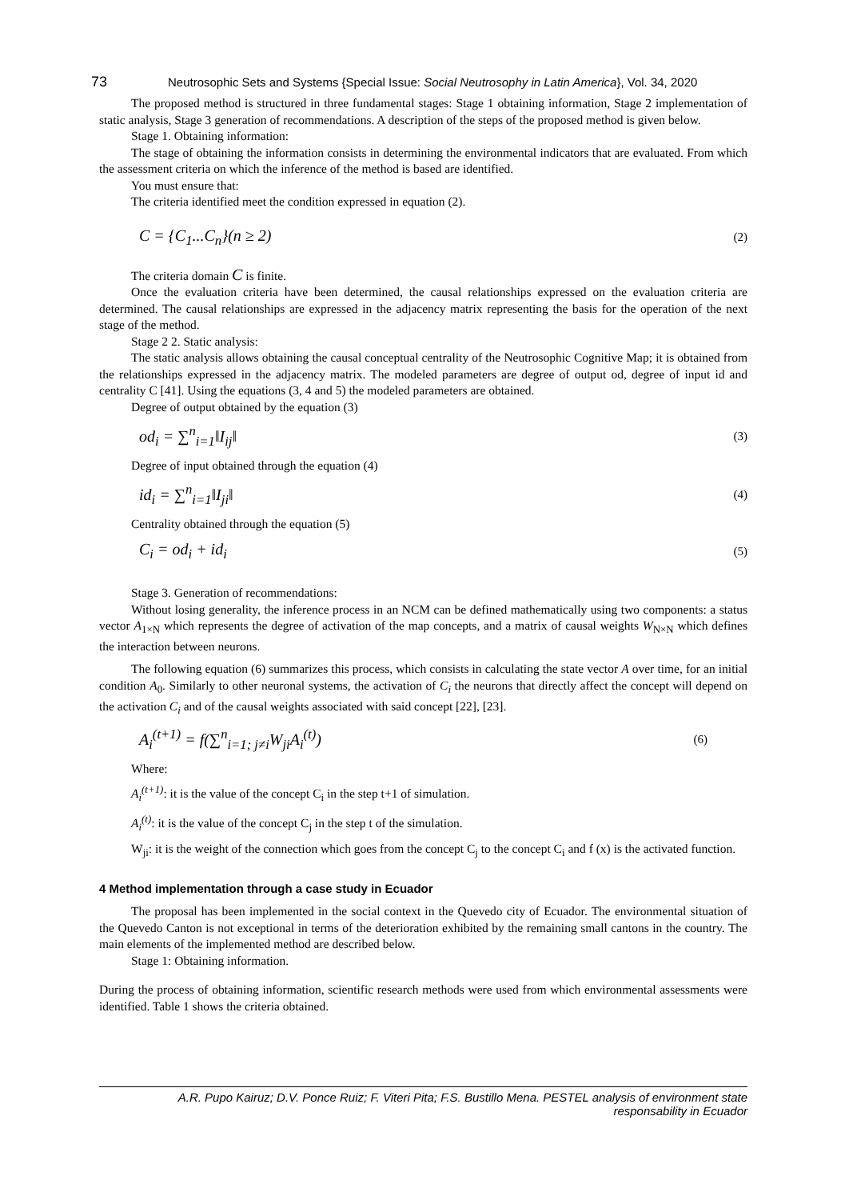73 Neutrosophic Sets and Systems {Special Issue: Social Neutrosophy in Latin America}, Vol. 34, 2020
The proposed method is structured in three fundamental stages: Stage 1 obtaining information, Stage 2 implementation of static analysis, Stage 3 generation of recommendations. A description of the steps of the proposed method is given below.
Stage 1. Obtaining information:
The stage of obtaining the information consists in determining the environmental indicators that are evaluated. From which the assessment criteria on which the inference of the method is based are identified.
You must ensure that:
The criteria identified meet the condition expressed in equation (2).
C = {C<sub>1</sub>...C<sub>n</sub>}(n ≥ 2) (2)
The criteria domain C is finite.
Once the evaluation criteria have been determined, the causal relationships expressed on the evaluation criteria are determined. The causal relationships are expressed in the adjacency matrix representing the basis for the operation of the next stage of the method.
Stage 2 2. Static analysis:
The static analysis allows obtaining the causal conceptual centrality of the Neutrosophic Cognitive Map; it is obtained from the relationships expressed in the adjacency matrix. The modeled parameters are degree of output od, degree of input id and centrality C [41]. Using the equations (3, 4 and 5) the modeled parameters are obtained.
Degree of output obtained by the equation (3)
od<sub>i</sub> = ∑<sup>n</sup><sub>i=1</sub>‖I<sub>ij</sub>‖ (3)
Degree of input obtained through the equation (4)
id<sub>i</sub> = ∑<sup>n</sup><sub>i=1</sub>‖I<sub>ji</sub>‖ (4)
Centrality obtained through the equation (5)
C<sub>i</sub> = od<sub>i</sub> + id<sub>i</sub> (5)
Stage 3. Generation of recommendations:
Without losing generality, the inference process in an NCM can be defined mathematically using two components: a status vector A<sub>1×N</sub> which represents the degree of activation of the map concepts, and a matrix of causal weights W<sub>N×N</sub> which defines the interaction between neurons.
The following equation (6) summarizes this process, which consists in calculating the state vector A over time, for an initial condition A<sub>0</sub>. Similarly to other neuronal systems, the activation of C<sub>i</sub> the neurons that directly affect the concept will depend on the activation C<sub>i</sub> and of the causal weights associated with said concept [22], [23].
A<sub>i</sub><sup>(t+1)</sup> = f(∑<sup>n</sup><sub>i=1; j≠i</sub>W<sub>ji</sub>A<sub>i</sub><sup>(t)</sup>) (6)
Where:
A<sub>i</sub><sup>(t+1)</sup>: it is the value of the concept C<sub>i</sub> in the step t+1 of simulation.
A<sub>i</sub><sup>(t)</sup>: it is the value of the concept C<sub>j</sub> in the step t of the simulation.
W<sub>ji</sub>: it is the weight of the connection which goes from the concept C<sub>j</sub> to the concept C<sub>i</sub> and f (x) is the activated function.
4 Method implementation through a case study in Ecuador
The proposal has been implemented in the social context in the Quevedo city of Ecuador. The environmental situation of the Quevedo Canton is not exceptional in terms of the deterioration exhibited by the remaining small cantons in the country. The main elements of the implemented method are described below.
Stage 1: Obtaining information.
During the process of obtaining information, scientific research methods were used from which environmental assessments were identified. Table 1 shows the criteria obtained.
A.R. Pupo Kairuz; D.V. Ponce Ruiz; F. Viteri Pita; F.S. Bustillo Mena. PESTEL analysis of environment state
responsability in Ecuador